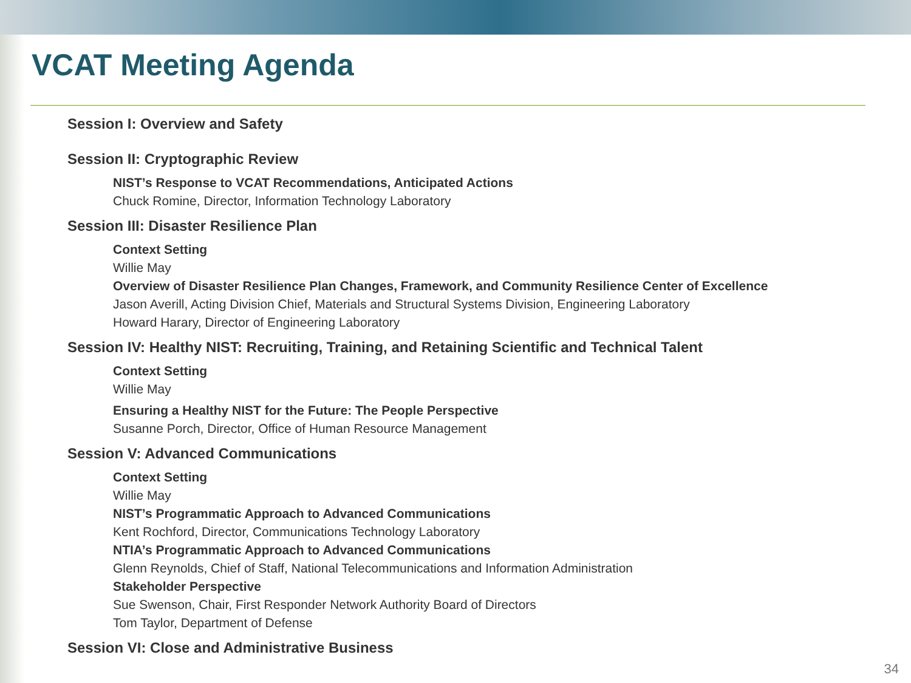VCAT Meeting Agenda
Session I: Overview and Safety
Session II: Cryptographic Review
NIST’s Response to VCAT Recommendations, Anticipated Actions
Chuck Romine, Director, Information Technology Laboratory
Session III: Disaster Resilience Plan
Context Setting
Willie May
Overview of Disaster Resilience Plan Changes, Framework, and Community Resilience Center of Excellence
Jason Averill, Acting Division Chief, Materials and Structural Systems Division, Engineering Laboratory
Howard Harary, Director of Engineering Laboratory
Session IV: Healthy NIST: Recruiting, Training, and Retaining Scientific and Technical Talent
Context Setting
Willie May
Ensuring a Healthy NIST for the Future: The People Perspective
Susanne Porch, Director, Office of Human Resource Management
Session V: Advanced Communications
Context Setting
Willie May
NIST’s Programmatic Approach to Advanced Communications
Kent Rochford, Director, Communications Technology Laboratory
NTIA’s Programmatic Approach to Advanced Communications
Glenn Reynolds, Chief of Staff, National Telecommunications and Information Administration
Stakeholder Perspective
Sue Swenson, Chair, First Responder Network Authority Board of Directors
Tom Taylor, Department of Defense
Session VI: Close and Administrative Business
34